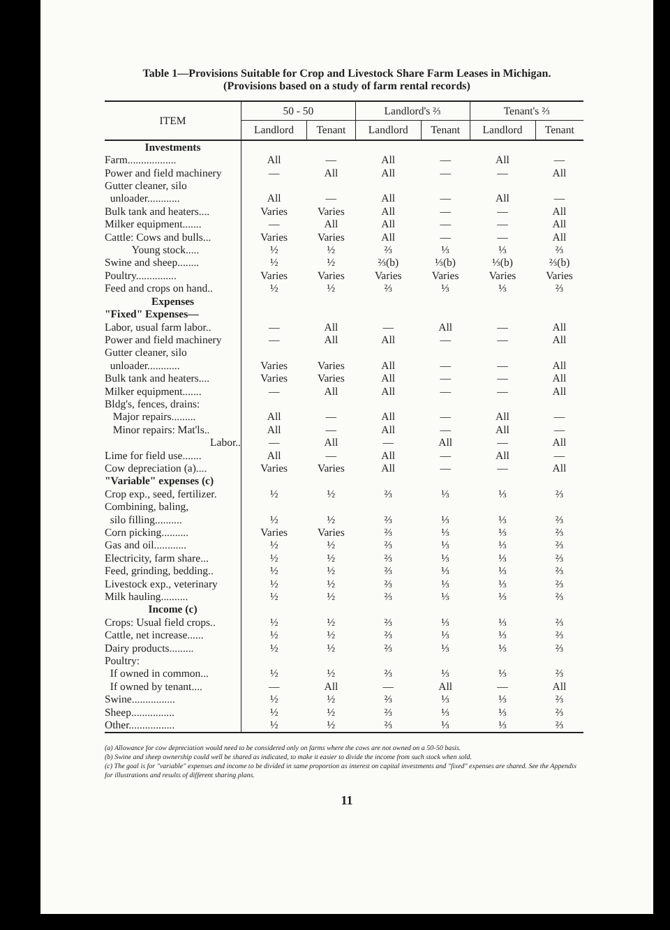Table 1—Provisions Suitable for Crop and Livestock Share Farm Leases in Michigan.
(Provisions based on a study of farm rental records)
| ITEM | 50 - 50 | | Landlord's ⅔ | | Tenant's ⅔ | |
| --- | --- | --- | --- | --- | --- | --- |
| | Landlord | Tenant | Landlord | Tenant | Landlord | Tenant |
| Investments | | | | | | |
| Farm.................. | All | — | All | — | All | — |
| Power and field machinery | — | All | All | — | — | All |
| Gutter cleaner, silo | | | | | | |
| unloader............ | All | — | All | — | All | — |
| Bulk tank and heaters.... | Varies | Varies | All | — | — | All |
| Milker equipment....... | — | All | All | — | — | All |
| Cattle: Cows and bulls... | Varies | Varies | All | — | — | All |
| Young stock..... | ½ | ½ | ⅔ | ⅓ | ⅓ | ⅔ |
| Swine and sheep........ | ½ | ½ | ⅔(b) | ⅓(b) | ⅓(b) | ⅔(b) |
| Poultry............... | Varies | Varies | Varies | Varies | Varies | Varies |
| Feed and crops on hand.. | ½ | ½ | ⅔ | ⅓ | ⅓ | ⅔ |
| Expenses | | | | | | |
| "Fixed" Expenses— | | | | | | |
| Labor, usual farm labor.. | — | All | — | All | — | All |
| Power and field machinery | — | All | All | — | — | All |
| Gutter cleaner, silo | | | | | | |
| unloader............ | Varies | Varies | All | — | — | All |
| Bulk tank and heaters.... | Varies | Varies | All | — | — | All |
| Milker equipment....... | — | All | All | — | — | All |
| Bldg's, fences, drains: | | | | | | |
| Major repairs......... | All | — | All | — | All | — |
| Minor repairs: Mat'ls.. | All | — | All | — | All | — |
| Labor.. | — | All | — | All | — | All |
| Lime for field use....... | All | — | All | — | All | — |
| Cow depreciation (a).... | Varies | Varies | All | — | — | All |
| "Variable" expenses (c) | | | | | | |
| Crop exp., seed, fertilizer. | ½ | ½ | ⅔ | ⅓ | ⅓ | ⅔ |
| Combining, baling, | | | | | | |
| silo filling.......... | ½ | ½ | ⅔ | ⅓ | ⅓ | ⅔ |
| Corn picking.......... | Varies | Varies | ⅔ | ⅓ | ⅓ | ⅔ |
| Gas and oil............ | ½ | ½ | ⅔ | ⅓ | ⅓ | ⅔ |
| Electricity, farm share... | ½ | ½ | ⅔ | ⅓ | ⅓ | ⅔ |
| Feed, grinding, bedding.. | ½ | ½ | ⅔ | ⅓ | ⅓ | ⅔ |
| Livestock exp., veterinary | ½ | ½ | ⅔ | ⅓ | ⅓ | ⅔ |
| Milk hauling.......... | ½ | ½ | ⅔ | ⅓ | ⅓ | ⅔ |
| Income (c) | | | | | | |
| Crops: Usual field crops.. | ½ | ½ | ⅔ | ⅓ | ⅓ | ⅔ |
| Cattle, net increase...... | ½ | ½ | ⅔ | ⅓ | ⅓ | ⅔ |
| Dairy products......... | ½ | ½ | ⅔ | ⅓ | ⅓ | ⅔ |
| Poultry: | | | | | | |
| If owned in common... | ½ | ½ | ⅔ | ⅓ | ⅓ | ⅔ |
| If owned by tenant.... | — | All | — | All | — | All |
| Swine................ | ½ | ½ | ⅔ | ⅓ | ⅓ | ⅔ |
| Sheep................ | ½ | ½ | ⅔ | ⅓ | ⅓ | ⅔ |
| Other................. | ½ | ½ | ⅔ | ⅓ | ⅓ | ⅔ |
(a) Allowance for cow depreciation would need to be considered only on farms where the cows are not owned on a 50-50 basis.
(b) Swine and sheep ownership could well be shared as indicated, to make it easier to divide the income from such stock when sold.
(c) The goal is for "variable" expenses and income to be divided in same proportion as interest on capital investments and "fixed" expenses are shared. See the Appendix for illustrations and results of different sharing plans.
11